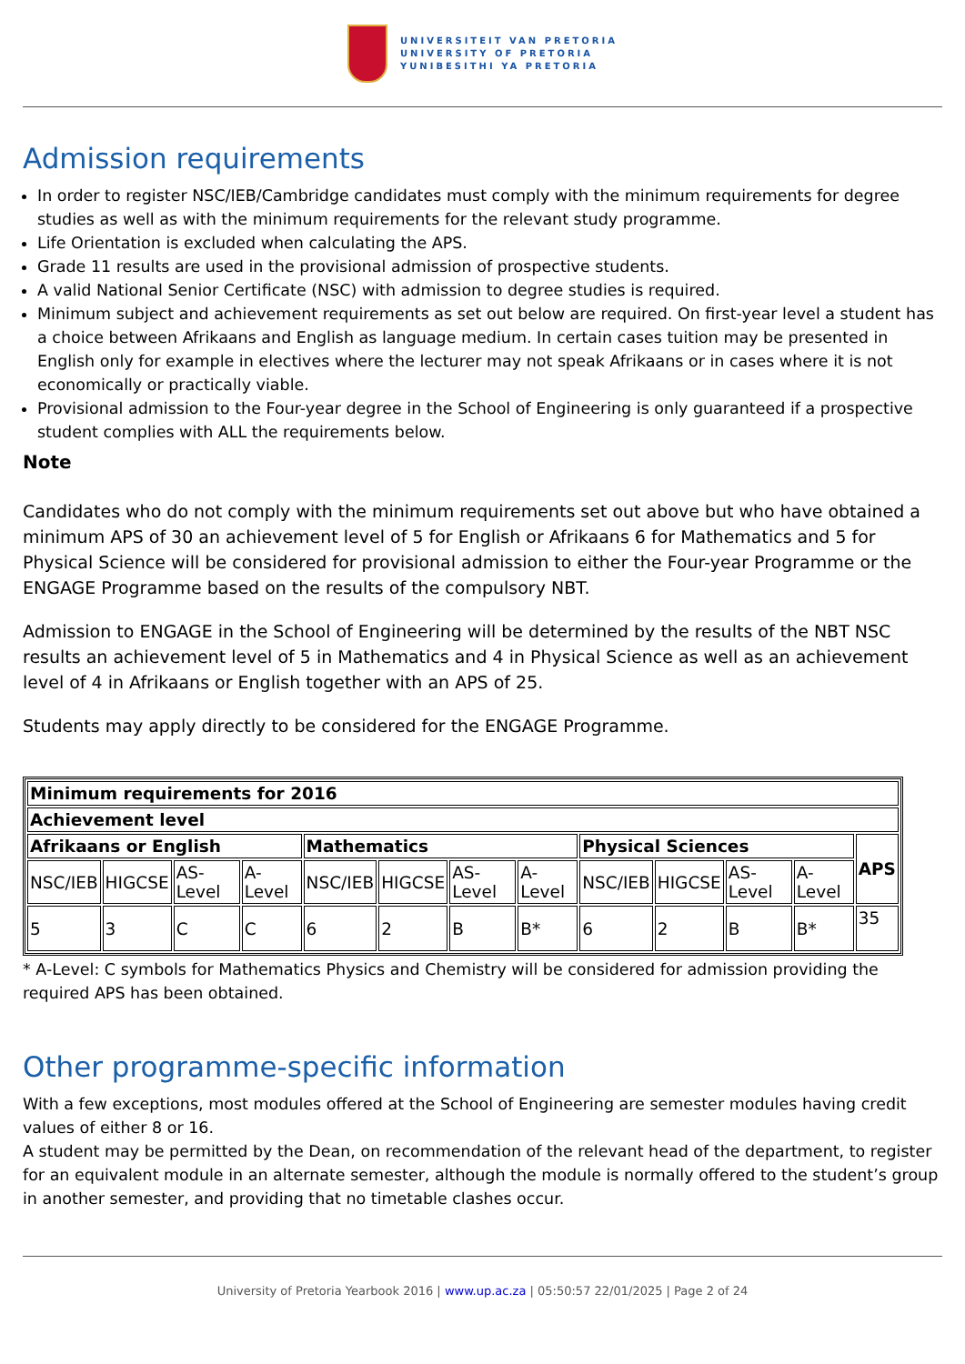UNIVERSITEIT VAN PRETORIA
UNIVERSITY OF PRETORIA
YUNIBESITHI YA PRETORIA
Admission requirements
In order to register NSC/IEB/Cambridge candidates must comply with the minimum requirements for degree studies as well as with the minimum requirements for the relevant study programme.
Life Orientation is excluded when calculating the APS.
Grade 11 results are used in the provisional admission of prospective students.
A valid National Senior Certificate (NSC) with admission to degree studies is required.
Minimum subject and achievement requirements as set out below are required. On first-year level a student has a choice between Afrikaans and English as language medium. In certain cases tuition may be presented in English only for example in electives where the lecturer may not speak Afrikaans or in cases where it is not economically or practically viable.
Provisional admission to the Four-year degree in the School of Engineering is only guaranteed if a prospective student complies with ALL the requirements below.
Note
Candidates who do not comply with the minimum requirements set out above but who have obtained a minimum APS of 30 an achievement level of 5 for English or Afrikaans 6 for Mathematics and 5 for Physical Science will be considered for provisional admission to either the Four-year Programme or the ENGAGE Programme based on the results of the compulsory NBT.
Admission to ENGAGE in the School of Engineering will be determined by the results of the NBT NSC results an achievement level of 5 in Mathematics and 4 in Physical Science as well as an achievement level of 4 in Afrikaans or English together with an APS of 25.
Students may apply directly to be considered for the ENGAGE Programme.
| Minimum requirements for 2016 | | | | | | | | | | | | |
| --- | --- | --- | --- | --- | --- | --- | --- | --- | --- | --- | --- | --- |
| Achievement level | | | | | | | | | | | | |
| Afrikaans or English | | | | Mathematics | | | | Physical Sciences | | | | APS |
| NSC/IEB | HIGCSE | AS-Level | A-Level | NSC/IEB | HIGCSE | AS-Level | A-Level | NSC/IEB | HIGCSE | AS-Level | A-Level | |
| 5 | 3 | C | C | 6 | 2 | B | B* | 6 | 2 | B | B* | 35 |
* A-Level: C symbols for Mathematics Physics and Chemistry will be considered for admission providing the required APS has been obtained.
Other programme-specific information
With a few exceptions, most modules offered at the School of Engineering are semester modules having credit values of either 8 or 16.
A student may be permitted by the Dean, on recommendation of the relevant head of the department, to register for an equivalent module in an alternate semester, although the module is normally offered to the student’s group in another semester, and providing that no timetable clashes occur.
University of Pretoria Yearbook 2016 | www.up.ac.za | 05:50:57 22/01/2025 | Page 2 of 24